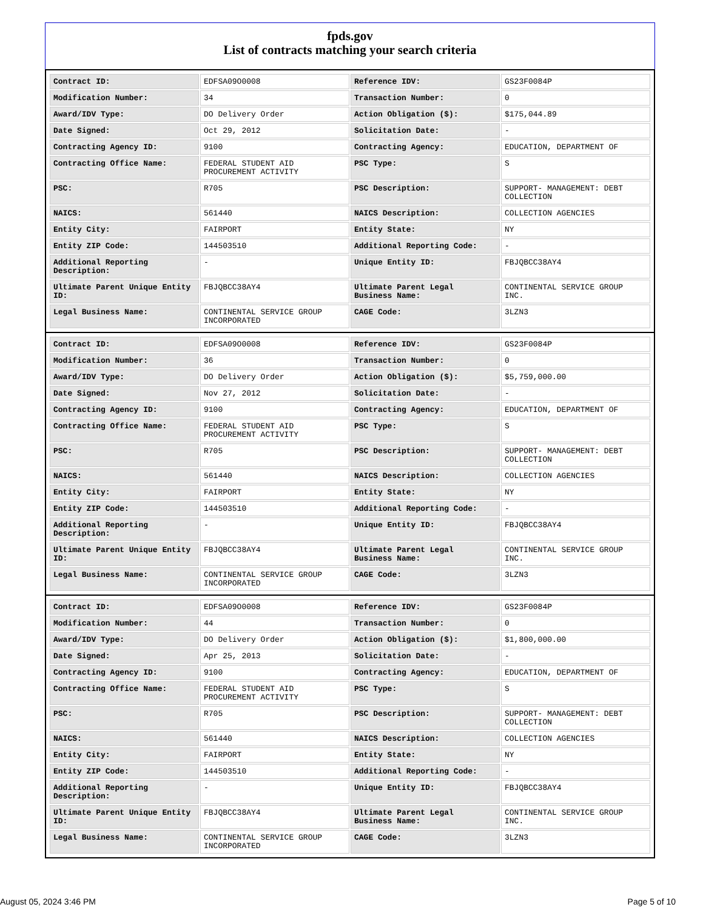fpds.gov
List of contracts matching your search criteria
| Contract ID: | EDFSA09O0008 | Reference IDV: | GS23F0084P |
| Modification Number: | 34 | Transaction Number: | 0 |
| Award/IDV Type: | DO Delivery Order | Action Obligation ($): | $175,044.89 |
| Date Signed: | Oct 29, 2012 | Solicitation Date: | - |
| Contracting Agency ID: | 9100 | Contracting Agency: | EDUCATION, DEPARTMENT OF |
| Contracting Office Name: | FEDERAL STUDENT AID PROCUREMENT ACTIVITY | PSC Type: | S |
| PSC: | R705 | PSC Description: | SUPPORT- MANAGEMENT: DEBT COLLECTION |
| NAICS: | 561440 | NAICS Description: | COLLECTION AGENCIES |
| Entity City: | FAIRPORT | Entity State: | NY |
| Entity ZIP Code: | 144503510 | Additional Reporting Code: | - |
| Additional Reporting Description: | - | Unique Entity ID: | FBJQBCC38AY4 |
| Ultimate Parent Unique Entity ID: | FBJQBCC38AY4 | Ultimate Parent Legal Business Name: | CONTINENTAL SERVICE GROUP INC. |
| Legal Business Name: | CONTINENTAL SERVICE GROUP INCORPORATED | CAGE Code: | 3LZN3 |
| Contract ID: | EDFSA09O0008 | Reference IDV: | GS23F0084P |
| Modification Number: | 36 | Transaction Number: | 0 |
| Award/IDV Type: | DO Delivery Order | Action Obligation ($): | $5,759,000.00 |
| Date Signed: | Nov 27, 2012 | Solicitation Date: | - |
| Contracting Agency ID: | 9100 | Contracting Agency: | EDUCATION, DEPARTMENT OF |
| Contracting Office Name: | FEDERAL STUDENT AID PROCUREMENT ACTIVITY | PSC Type: | S |
| PSC: | R705 | PSC Description: | SUPPORT- MANAGEMENT: DEBT COLLECTION |
| NAICS: | 561440 | NAICS Description: | COLLECTION AGENCIES |
| Entity City: | FAIRPORT | Entity State: | NY |
| Entity ZIP Code: | 144503510 | Additional Reporting Code: | - |
| Additional Reporting Description: | - | Unique Entity ID: | FBJQBCC38AY4 |
| Ultimate Parent Unique Entity ID: | FBJQBCC38AY4 | Ultimate Parent Legal Business Name: | CONTINENTAL SERVICE GROUP INC. |
| Legal Business Name: | CONTINENTAL SERVICE GROUP INCORPORATED | CAGE Code: | 3LZN3 |
| Contract ID: | EDFSA09O0008 | Reference IDV: | GS23F0084P |
| Modification Number: | 44 | Transaction Number: | 0 |
| Award/IDV Type: | DO Delivery Order | Action Obligation ($): | $1,800,000.00 |
| Date Signed: | Apr 25, 2013 | Solicitation Date: | - |
| Contracting Agency ID: | 9100 | Contracting Agency: | EDUCATION, DEPARTMENT OF |
| Contracting Office Name: | FEDERAL STUDENT AID PROCUREMENT ACTIVITY | PSC Type: | S |
| PSC: | R705 | PSC Description: | SUPPORT- MANAGEMENT: DEBT COLLECTION |
| NAICS: | 561440 | NAICS Description: | COLLECTION AGENCIES |
| Entity City: | FAIRPORT | Entity State: | NY |
| Entity ZIP Code: | 144503510 | Additional Reporting Code: | - |
| Additional Reporting Description: | - | Unique Entity ID: | FBJQBCC38AY4 |
| Ultimate Parent Unique Entity ID: | FBJQBCC38AY4 | Ultimate Parent Legal Business Name: | CONTINENTAL SERVICE GROUP INC. |
| Legal Business Name: | CONTINENTAL SERVICE GROUP INCORPORATED | CAGE Code: | 3LZN3 |
August 05, 2024 3:46 PM Page 5 of 10